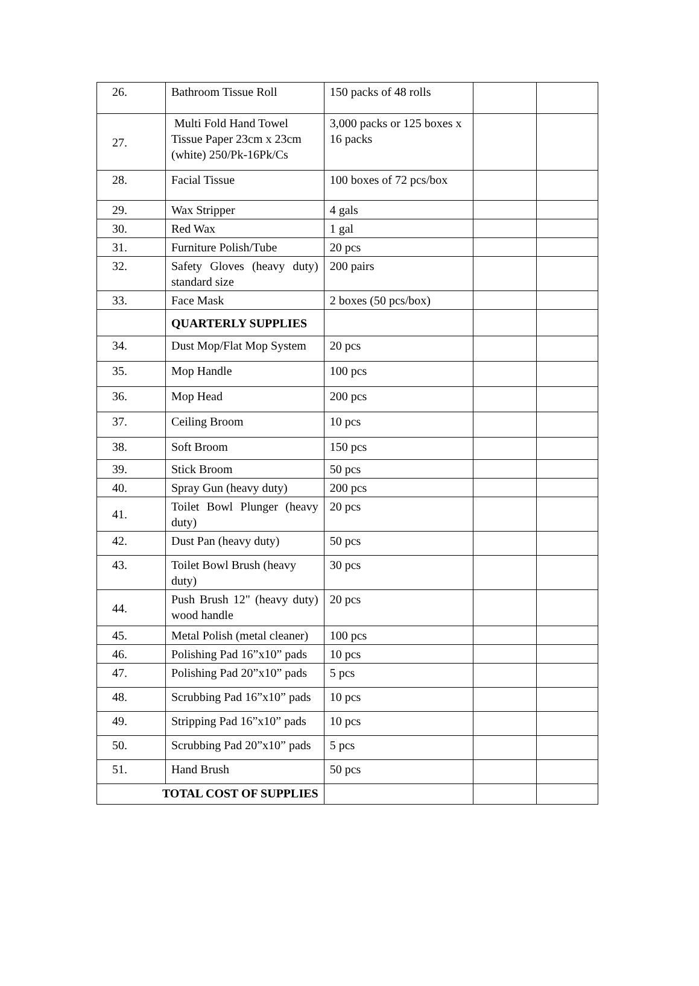| 26. | Bathroom Tissue Roll | 150 packs of 48 rolls | | |
| 27. | Multi Fold Hand Towel Tissue Paper 23cm x 23cm (white) 250/Pk-16Pk/Cs | 3,000 packs or 125 boxes x 16 packs | | |
| 28. | Facial Tissue | 100 boxes of 72 pcs/box | | |
| 29. | Wax Stripper | 4 gals | | |
| 30. | Red Wax | 1 gal | | |
| 31. | Furniture Polish/Tube | 20 pcs | | |
| 32. | Safety Gloves (heavy duty) standard size | 200 pairs | | |
| 33. | Face Mask | 2 boxes (50 pcs/box) | | |
| | QUARTERLY SUPPLIES | | | |
| 34. | Dust Mop/Flat Mop System | 20 pcs | | |
| 35. | Mop Handle | 100 pcs | | |
| 36. | Mop Head | 200 pcs | | |
| 37. | Ceiling Broom | 10 pcs | | |
| 38. | Soft Broom | 150 pcs | | |
| 39. | Stick Broom | 50 pcs | | |
| 40. | Spray Gun (heavy duty) | 200 pcs | | |
| 41. | Toilet Bowl Plunger (heavy duty) | 20 pcs | | |
| 42. | Dust Pan (heavy duty) | 50 pcs | | |
| 43. | Toilet Bowl Brush (heavy duty) | 30 pcs | | |
| 44. | Push Brush 12" (heavy duty) wood handle | 20 pcs | | |
| 45. | Metal Polish (metal cleaner) | 100 pcs | | |
| 46. | Polishing Pad 16”x10” pads | 10 pcs | | |
| 47. | Polishing Pad 20”x10” pads | 5 pcs | | |
| 48. | Scrubbing Pad 16”x10” pads | 10 pcs | | |
| 49. | Stripping Pad 16”x10” pads | 10 pcs | | |
| 50. | Scrubbing Pad 20”x10” pads | 5 pcs | | |
| 51. | Hand Brush | 50 pcs | | |
| TOTAL COST OF SUPPLIES | | | | |